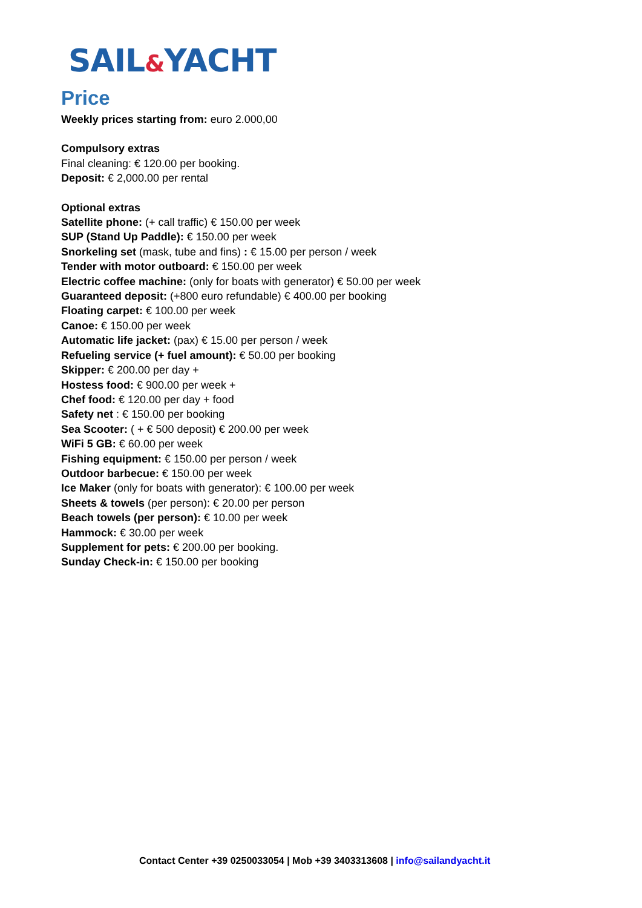SAIL&YACHT
Price
Weekly prices starting from: euro 2.000,00
Compulsory extras
Final cleaning: € 120.00 per booking.
Deposit: € 2,000.00 per rental
Optional extras
Satellite phone: (+ call traffic) € 150.00 per week
SUP (Stand Up Paddle): € 150.00 per week
Snorkeling set (mask, tube and fins) : € 15.00 per person / week
Tender with motor outboard: € 150.00 per week
Electric coffee machine: (only for boats with generator) € 50.00 per week
Guaranteed deposit: (+800 euro refundable) € 400.00 per booking
Floating carpet: € 100.00 per week
Canoe: € 150.00 per week
Automatic life jacket: (pax) € 15.00 per person / week
Refueling service (+ fuel amount): € 50.00 per booking
Skipper: € 200.00 per day +
Hostess food: € 900.00 per week +
Chef food: € 120.00 per day + food
Safety net : € 150.00 per booking
Sea Scooter: ( + € 500 deposit) € 200.00 per week
WiFi 5 GB: € 60.00 per week
Fishing equipment: € 150.00 per person / week
Outdoor barbecue: € 150.00 per week
Ice Maker (only for boats with generator): € 100.00 per week
Sheets & towels (per person): € 20.00 per person
Beach towels (per person): € 10.00 per week
Hammock: € 30.00 per week
Supplement for pets: € 200.00 per booking.
Sunday Check-in: € 150.00 per booking
Contact Center +39 0250033054 | Mob +39 3403313608 | info@sailandyacht.it